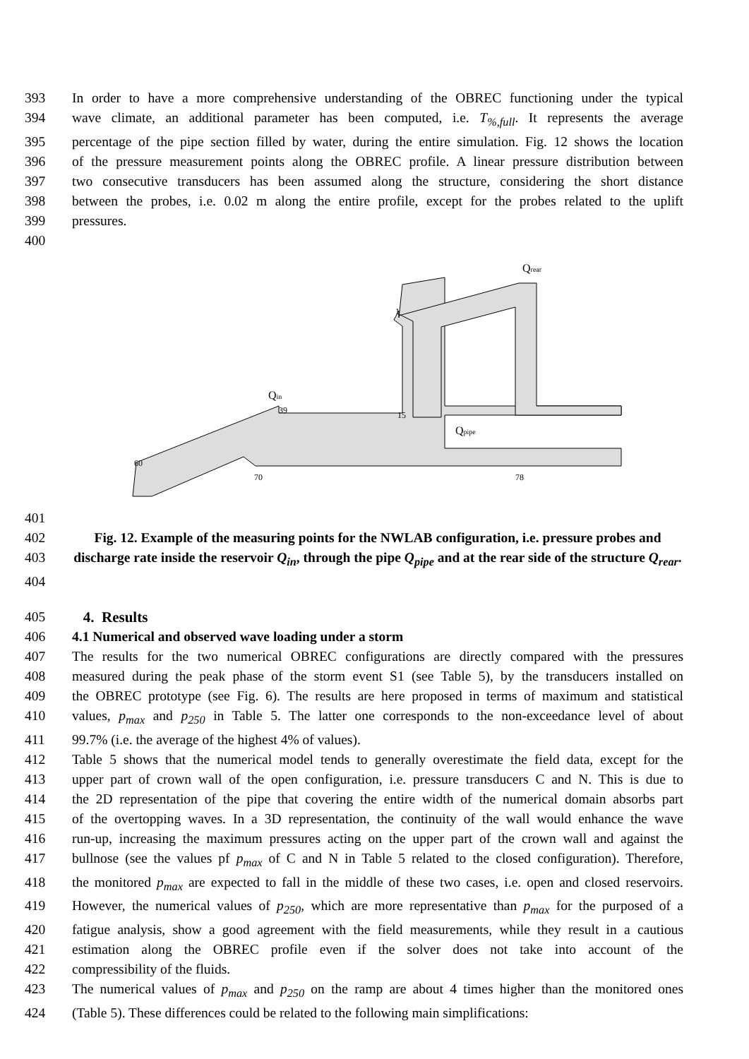393 In order to have a more comprehensive understanding of the OBREC functioning under the typical
394 wave climate, an additional parameter has been computed, i.e. T<sub>%,full</sub>. It represents the average
395 percentage of the pipe section filled by water, during the entire simulation. Fig. 12 shows the location
396 of the pressure measurement points along the OBREC profile. A linear pressure distribution between
397 two consecutive transducers has been assumed along the structure, considering the short distance
398 between the probes, i.e. 0.02 m along the entire profile, except for the probes related to the uplift
399 pressures.
400
60
39
15
1
70
78
Qin
Qpipe
Qrear
401
402 Fig. 12. Example of the measuring points for the NWLAB configuration, i.e. pressure probes and
403 discharge rate inside the reservoir Q<sub>in</sub>, through the pipe Q<sub>pipe</sub> and at the rear side of the structure Q<sub>rear</sub>.
404
405 4. Results
406 4.1 Numerical and observed wave loading under a storm
407 The results for the two numerical OBREC configurations are directly compared with the pressures
408 measured during the peak phase of the storm event S1 (see Table 5), by the transducers installed on
409 the OBREC prototype (see Fig. 6). The results are here proposed in terms of maximum and statistical
410 values, p<sub>max</sub> and p<sub>250</sub> in Table 5. The latter one corresponds to the non-exceedance level of about
411 99.7% (i.e. the average of the highest 4% of values).
412 Table 5 shows that the numerical model tends to generally overestimate the field data, except for the
413 upper part of crown wall of the open configuration, i.e. pressure transducers C and N. This is due to
414 the 2D representation of the pipe that covering the entire width of the numerical domain absorbs part
415 of the overtopping waves. In a 3D representation, the continuity of the wall would enhance the wave
416 run-up, increasing the maximum pressures acting on the upper part of the crown wall and against the
417 bullnose (see the values pf p<sub>max</sub> of C and N in Table 5 related to the closed configuration). Therefore,
418 the monitored p<sub>max</sub> are expected to fall in the middle of these two cases, i.e. open and closed reservoirs.
419 However, the numerical values of p<sub>250</sub>, which are more representative than p<sub>max</sub> for the purposed of a
420 fatigue analysis, show a good agreement with the field measurements, while they result in a cautious
421 estimation along the OBREC profile even if the solver does not take into account of the
422 compressibility of the fluids.
423 The numerical values of p<sub>max</sub> and p<sub>250</sub> on the ramp are about 4 times higher than the monitored ones
424 (Table 5). These differences could be related to the following main simplifications: